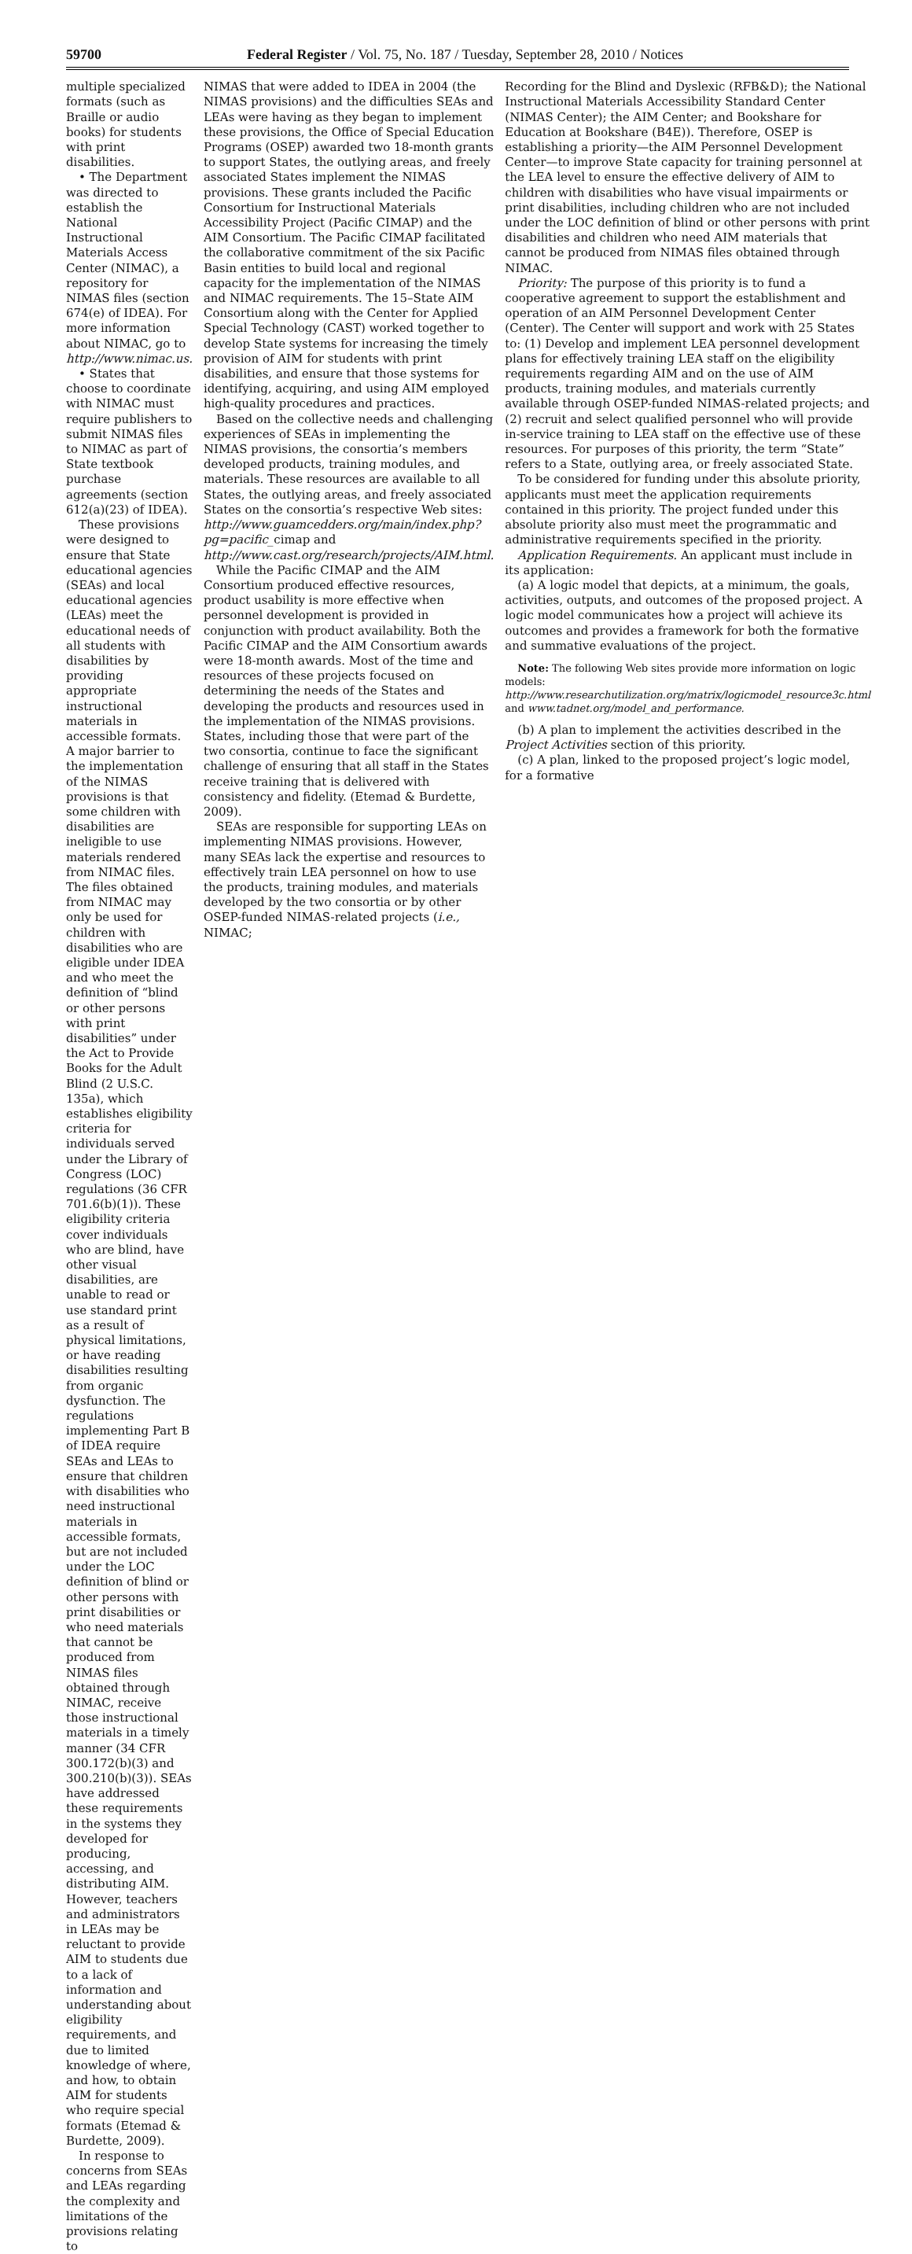59700 Federal Register / Vol. 75, No. 187 / Tuesday, September 28, 2010 / Notices
multiple specialized formats (such as Braille or audio books) for students with print disabilities.
• The Department was directed to establish the National Instructional Materials Access Center (NIMAC), a repository for NIMAS files (section 674(e) of IDEA). For more information about NIMAC, go to http://www.nimac.us.
• States that choose to coordinate with NIMAC must require publishers to submit NIMAS files to NIMAC as part of State textbook purchase agreements (section 612(a)(23) of IDEA).
These provisions were designed to ensure that State educational agencies (SEAs) and local educational agencies (LEAs) meet the educational needs of all students with disabilities by providing appropriate instructional materials in accessible formats. A major barrier to the implementation of the NIMAS provisions is that some children with disabilities are ineligible to use materials rendered from NIMAC files. The files obtained from NIMAC may only be used for children with disabilities who are eligible under IDEA and who meet the definition of “blind or other persons with print disabilities” under the Act to Provide Books for the Adult Blind (2 U.S.C. 135a), which establishes eligibility criteria for individuals served under the Library of Congress (LOC) regulations (36 CFR 701.6(b)(1)). These eligibility criteria cover individuals who are blind, have other visual disabilities, are unable to read or use standard print as a result of physical limitations, or have reading disabilities resulting from organic dysfunction. The regulations implementing Part B of IDEA require SEAs and LEAs to ensure that children with disabilities who need instructional materials in accessible formats, but are not included under the LOC definition of blind or other persons with print disabilities or who need materials that cannot be produced from NIMAS files obtained through NIMAC, receive those instructional materials in a timely manner (34 CFR 300.172(b)(3) and 300.210(b)(3)). SEAs have addressed these requirements in the systems they developed for producing, accessing, and distributing AIM. However, teachers and administrators in LEAs may be reluctant to provide AIM to students due to a lack of information and understanding about eligibility requirements, and due to limited knowledge of where, and how, to obtain AIM for students who require special formats (Etemad & Burdette, 2009).
In response to concerns from SEAs and LEAs regarding the complexity and limitations of the provisions relating to
NIMAS that were added to IDEA in 2004 (the NIMAS provisions) and the difficulties SEAs and LEAs were having as they began to implement these provisions, the Office of Special Education Programs (OSEP) awarded two 18-month grants to support States, the outlying areas, and freely associated States implement the NIMAS provisions. These grants included the Pacific Consortium for Instructional Materials Accessibility Project (Pacific CIMAP) and the AIM Consortium. The Pacific CIMAP facilitated the collaborative commitment of the six Pacific Basin entities to build local and regional capacity for the implementation of the NIMAS and NIMAC requirements. The 15–State AIM Consortium along with the Center for Applied Special Technology (CAST) worked together to develop State systems for increasing the timely provision of AIM for students with print disabilities, and ensure that those systems for identifying, acquiring, and using AIM employed high-quality procedures and practices.
Based on the collective needs and challenging experiences of SEAs in implementing the NIMAS provisions, the consortia’s members developed products, training modules, and materials. These resources are available to all States, the outlying areas, and freely associated States on the consortia’s respective Web sites: http://www.guamcedders.org/main/index.php?pg=pacific_cimap and http://www.cast.org/research/projects/AIM.html.
While the Pacific CIMAP and the AIM Consortium produced effective resources, product usability is more effective when personnel development is provided in conjunction with product availability. Both the Pacific CIMAP and the AIM Consortium awards were 18-month awards. Most of the time and resources of these projects focused on determining the needs of the States and developing the products and resources used in the implementation of the NIMAS provisions. States, including those that were part of the two consortia, continue to face the significant challenge of ensuring that all staff in the States receive training that is delivered with consistency and fidelity. (Etemad & Burdette, 2009).
SEAs are responsible for supporting LEAs on implementing NIMAS provisions. However, many SEAs lack the expertise and resources to effectively train LEA personnel on how to use the products, training modules, and materials developed by the two consortia or by other OSEP-funded NIMAS-related projects (i.e., NIMAC;
Recording for the Blind and Dyslexic (RFB&D); the National Instructional Materials Accessibility Standard Center (NIMAS Center); the AIM Center; and Bookshare for Education at Bookshare (B4E)). Therefore, OSEP is establishing a priority—the AIM Personnel Development Center—to improve State capacity for training personnel at the LEA level to ensure the effective delivery of AIM to children with disabilities who have visual impairments or print disabilities, including children who are not included under the LOC definition of blind or other persons with print disabilities and children who need AIM materials that cannot be produced from NIMAS files obtained through NIMAC.
Priority: The purpose of this priority is to fund a cooperative agreement to support the establishment and operation of an AIM Personnel Development Center (Center). The Center will support and work with 25 States to: (1) Develop and implement LEA personnel development plans for effectively training LEA staff on the eligibility requirements regarding AIM and on the use of AIM products, training modules, and materials currently available through OSEP-funded NIMAS-related projects; and (2) recruit and select qualified personnel who will provide in-service training to LEA staff on the effective use of these resources. For purposes of this priority, the term “State” refers to a State, outlying area, or freely associated State.
To be considered for funding under this absolute priority, applicants must meet the application requirements contained in this priority. The project funded under this absolute priority also must meet the programmatic and administrative requirements specified in the priority.
Application Requirements. An applicant must include in its application:
(a) A logic model that depicts, at a minimum, the goals, activities, outputs, and outcomes of the proposed project. A logic model communicates how a project will achieve its outcomes and provides a framework for both the formative and summative evaluations of the project.
Note: The following Web sites provide more information on logic models: http://www.researchutilization.org/matrix/logicmodel_resource3c.html and www.tadnet.org/model_and_performance.
(b) A plan to implement the activities described in the Project Activities section of this priority.
(c) A plan, linked to the proposed project’s logic model, for a formative